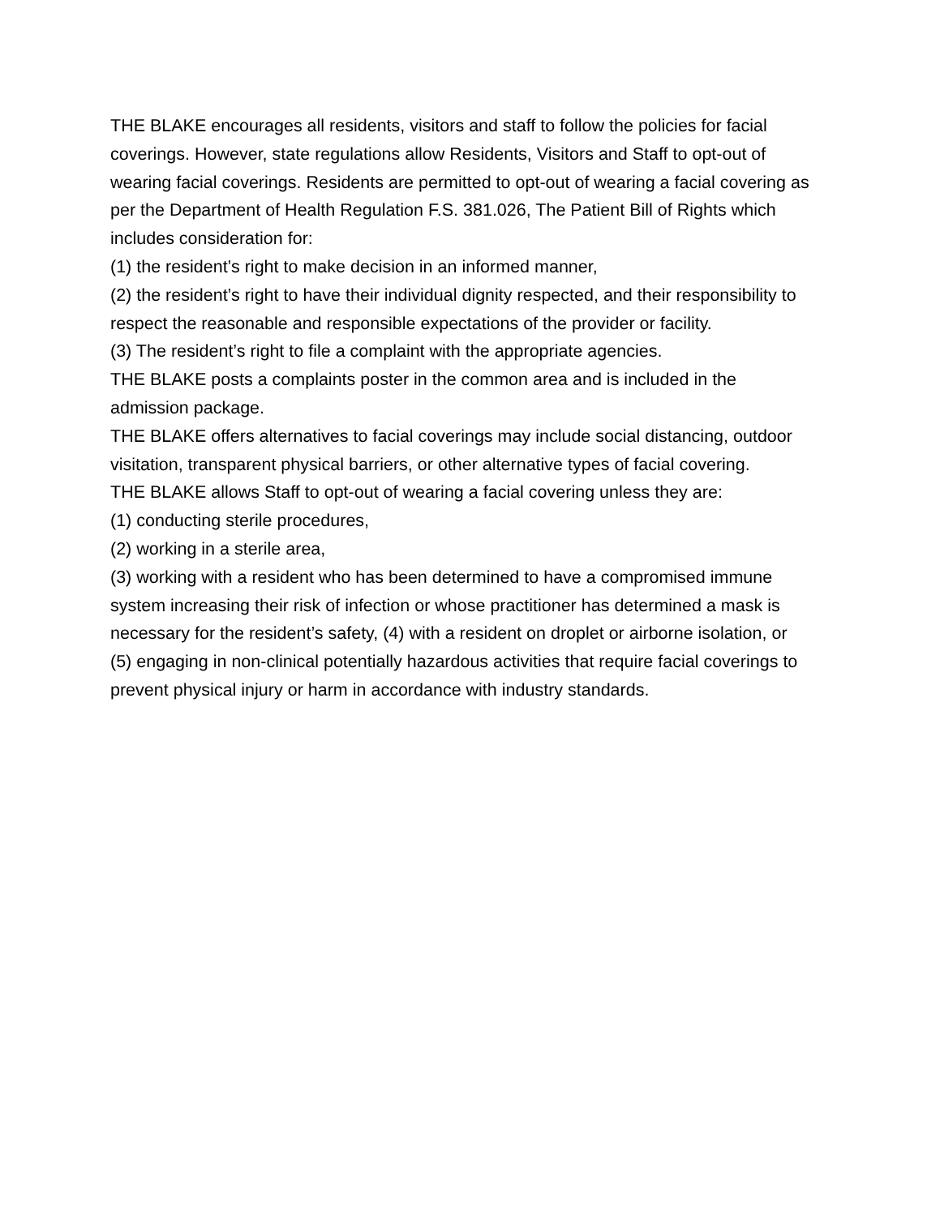THE BLAKE encourages all residents, visitors and staff to follow the policies for facial coverings. However, state regulations allow Residents, Visitors and Staff to opt-out of wearing facial coverings. Residents are permitted to opt-out of wearing a facial covering as per the Department of Health Regulation F.S. 381.026, The Patient Bill of Rights which includes consideration for:
(1) the resident’s right to make decision in an informed manner,
(2) the resident’s right to have their individual dignity respected, and their responsibility to respect the reasonable and responsible expectations of the provider or facility.
(3) The resident’s right to file a complaint with the appropriate agencies.
THE BLAKE posts a complaints poster in the common area and is included in the admission package.
THE BLAKE offers alternatives to facial coverings may include social distancing, outdoor visitation, transparent physical barriers, or other alternative types of facial covering.
THE BLAKE allows Staff to opt-out of wearing a facial covering unless they are:
(1) conducting sterile procedures,
(2) working in a sterile area,
(3) working with a resident who has been determined to have a compromised immune system increasing their risk of infection or whose practitioner has determined a mask is necessary for the resident’s safety, (4) with a resident on droplet or airborne isolation, or
(5) engaging in non-clinical potentially hazardous activities that require facial coverings to prevent physical injury or harm in accordance with industry standards.